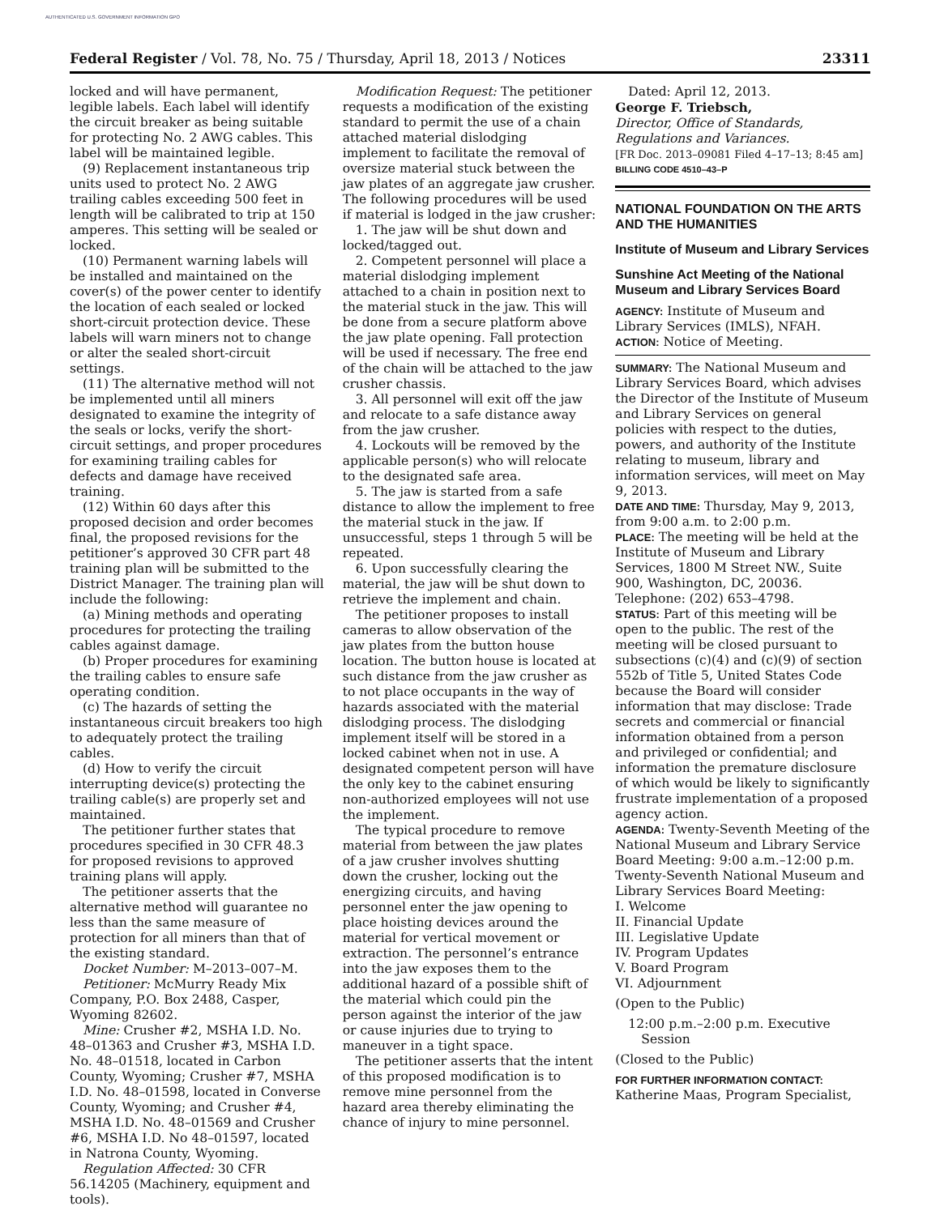AUTHENTICATED U.S. GOVERNMENT INFORMATION GPO
Federal Register / Vol. 78, No. 75 / Thursday, April 18, 2013 / Notices 23311
locked and will have permanent, legible labels. Each label will identify the circuit breaker as being suitable for protecting No. 2 AWG cables. This label will be maintained legible.
(9) Replacement instantaneous trip units used to protect No. 2 AWG trailing cables exceeding 500 feet in length will be calibrated to trip at 150 amperes. This setting will be sealed or locked.
(10) Permanent warning labels will be installed and maintained on the cover(s) of the power center to identify the location of each sealed or locked short-circuit protection device. These labels will warn miners not to change or alter the sealed short-circuit settings.
(11) The alternative method will not be implemented until all miners designated to examine the integrity of the seals or locks, verify the short-circuit settings, and proper procedures for examining trailing cables for defects and damage have received training.
(12) Within 60 days after this proposed decision and order becomes final, the proposed revisions for the petitioner’s approved 30 CFR part 48 training plan will be submitted to the District Manager. The training plan will include the following:
(a) Mining methods and operating procedures for protecting the trailing cables against damage.
(b) Proper procedures for examining the trailing cables to ensure safe operating condition.
(c) The hazards of setting the instantaneous circuit breakers too high to adequately protect the trailing cables.
(d) How to verify the circuit interrupting device(s) protecting the trailing cable(s) are properly set and maintained.
The petitioner further states that procedures specified in 30 CFR 48.3 for proposed revisions to approved training plans will apply.
The petitioner asserts that the alternative method will guarantee no less than the same measure of protection for all miners than that of the existing standard.
Docket Number: M–2013–007–M.
Petitioner: McMurry Ready Mix Company, P.O. Box 2488, Casper, Wyoming 82602.
Mine: Crusher #2, MSHA I.D. No. 48–01363 and Crusher #3, MSHA I.D. No. 48–01518, located in Carbon County, Wyoming; Crusher #7, MSHA I.D. No. 48–01598, located in Converse County, Wyoming; and Crusher #4, MSHA I.D. No. 48–01569 and Crusher #6, MSHA I.D. No 48–01597, located in Natrona County, Wyoming.
Regulation Affected: 30 CFR 56.14205 (Machinery, equipment and tools).
Modification Request: The petitioner requests a modification of the existing standard to permit the use of a chain attached material dislodging implement to facilitate the removal of oversize material stuck between the jaw plates of an aggregate jaw crusher. The following procedures will be used if material is lodged in the jaw crusher:
1. The jaw will be shut down and locked/tagged out.
2. Competent personnel will place a material dislodging implement attached to a chain in position next to the material stuck in the jaw. This will be done from a secure platform above the jaw plate opening. Fall protection will be used if necessary. The free end of the chain will be attached to the jaw crusher chassis.
3. All personnel will exit off the jaw and relocate to a safe distance away from the jaw crusher.
4. Lockouts will be removed by the applicable person(s) who will relocate to the designated safe area.
5. The jaw is started from a safe distance to allow the implement to free the material stuck in the jaw. If unsuccessful, steps 1 through 5 will be repeated.
6. Upon successfully clearing the material, the jaw will be shut down to retrieve the implement and chain.
The petitioner proposes to install cameras to allow observation of the jaw plates from the button house location. The button house is located at such distance from the jaw crusher as to not place occupants in the way of hazards associated with the material dislodging process. The dislodging implement itself will be stored in a locked cabinet when not in use. A designated competent person will have the only key to the cabinet ensuring non-authorized employees will not use the implement.
The typical procedure to remove material from between the jaw plates of a jaw crusher involves shutting down the crusher, locking out the energizing circuits, and having personnel enter the jaw opening to place hoisting devices around the material for vertical movement or extraction. The personnel’s entrance into the jaw exposes them to the additional hazard of a possible shift of the material which could pin the person against the interior of the jaw or cause injuries due to trying to maneuver in a tight space.
The petitioner asserts that the intent of this proposed modification is to remove mine personnel from the hazard area thereby eliminating the chance of injury to mine personnel.
Dated: April 12, 2013.
George F. Triebsch,
Director, Office of Standards, Regulations and Variances.
[FR Doc. 2013–09081 Filed 4–17–13; 8:45 am]
BILLING CODE 4510–43–P
NATIONAL FOUNDATION ON THE ARTS AND THE HUMANITIES
Institute of Museum and Library Services
Sunshine Act Meeting of the National Museum and Library Services Board
AGENCY: Institute of Museum and Library Services (IMLS), NFAH.
ACTION: Notice of Meeting.
SUMMARY: The National Museum and Library Services Board, which advises the Director of the Institute of Museum and Library Services on general policies with respect to the duties, powers, and authority of the Institute relating to museum, library and information services, will meet on May 9, 2013.
DATE AND TIME: Thursday, May 9, 2013, from 9:00 a.m. to 2:00 p.m.
PLACE: The meeting will be held at the Institute of Museum and Library Services, 1800 M Street NW., Suite 900, Washington, DC, 20036. Telephone: (202) 653–4798.
STATUS: Part of this meeting will be open to the public. The rest of the meeting will be closed pursuant to subsections (c)(4) and (c)(9) of section 552b of Title 5, United States Code because the Board will consider information that may disclose: Trade secrets and commercial or financial information obtained from a person and privileged or confidential; and information the premature disclosure of which would be likely to significantly frustrate implementation of a proposed agency action.
AGENDA: Twenty-Seventh Meeting of the National Museum and Library Service Board Meeting: 9:00 a.m.–12:00 p.m. Twenty-Seventh National Museum and Library Services Board Meeting:
I. Welcome
II. Financial Update
III. Legislative Update
IV. Program Updates
V. Board Program
VI. Adjournment
(Open to the Public)
12:00 p.m.–2:00 p.m. Executive Session
(Closed to the Public)
FOR FURTHER INFORMATION CONTACT: Katherine Maas, Program Specialist,